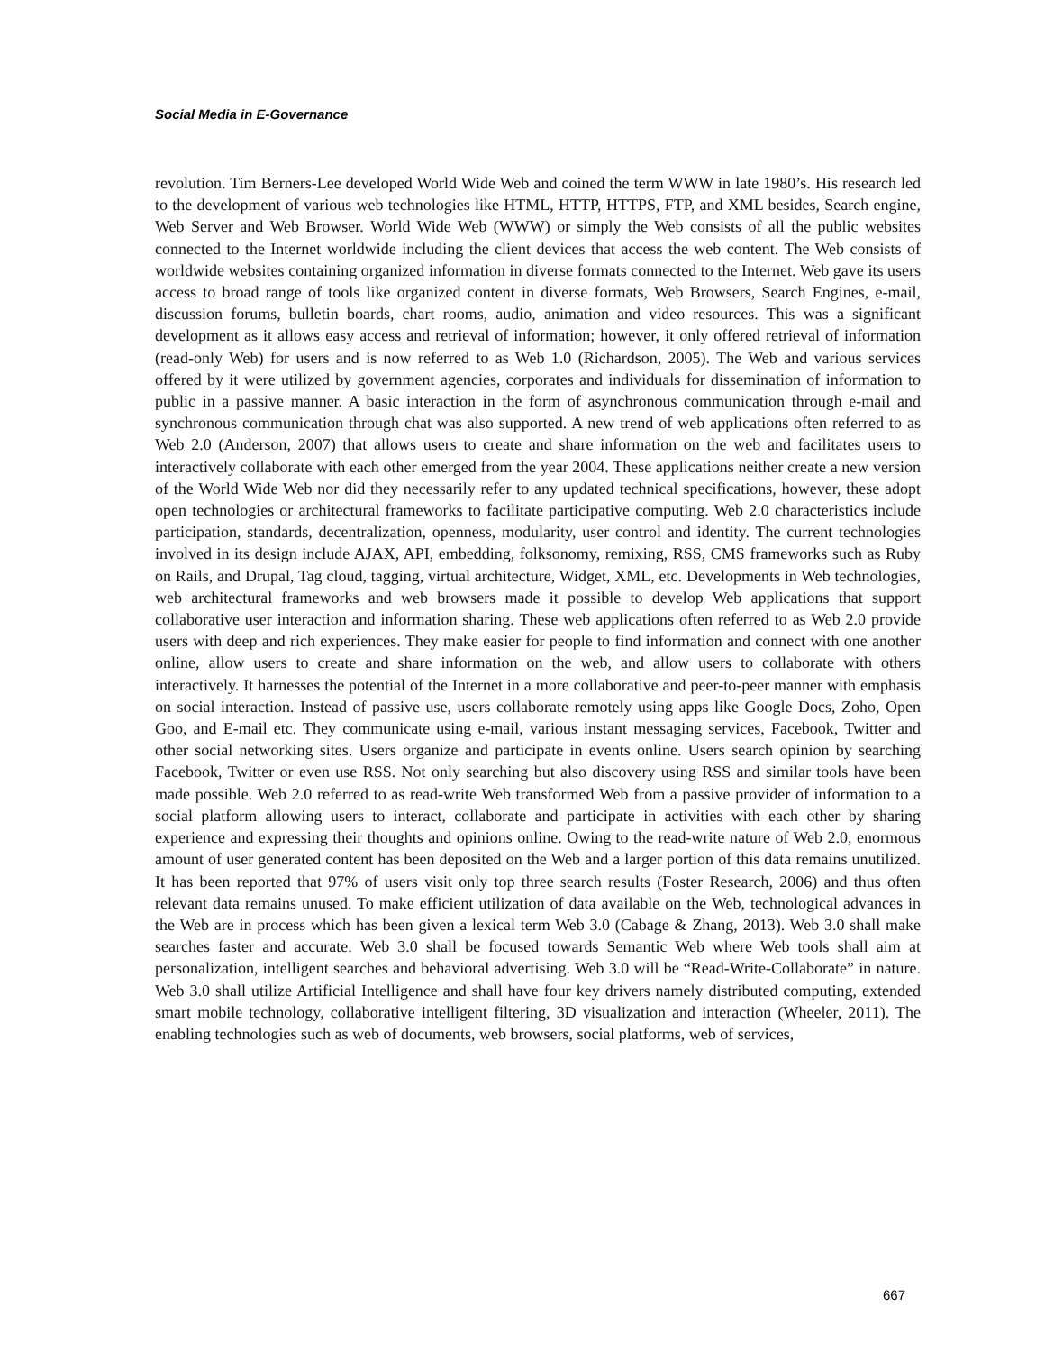Social Media in E-Governance
revolution. Tim Berners-Lee developed World Wide Web and coined the term WWW in late 1980’s. His research led to the development of various web technologies like HTML, HTTP, HTTPS, FTP, and XML besides, Search engine, Web Server and Web Browser. World Wide Web (WWW) or simply the Web consists of all the public websites connected to the Internet worldwide including the client devices that access the web content. The Web consists of worldwide websites containing organized information in diverse formats connected to the Internet. Web gave its users access to broad range of tools like organized content in diverse formats, Web Browsers, Search Engines, e-mail, discussion forums, bulletin boards, chart rooms, audio, animation and video resources. This was a significant development as it allows easy access and retrieval of information; however, it only offered retrieval of information (read-only Web) for users and is now referred to as Web 1.0 (Richardson, 2005). The Web and various services offered by it were utilized by government agencies, corporates and individuals for dissemination of information to public in a passive manner. A basic interaction in the form of asynchronous communication through e-mail and synchronous communication through chat was also supported. A new trend of web applications often referred to as Web 2.0 (Anderson, 2007) that allows users to create and share information on the web and facilitates users to interactively collaborate with each other emerged from the year 2004. These applications neither create a new version of the World Wide Web nor did they necessarily refer to any updated technical specifications, however, these adopt open technologies or architectural frameworks to facilitate participative computing. Web 2.0 characteristics include participation, standards, decentralization, openness, modularity, user control and identity. The current technologies involved in its design include AJAX, API, embedding, folksonomy, remixing, RSS, CMS frameworks such as Ruby on Rails, and Drupal, Tag cloud, tagging, virtual architecture, Widget, XML, etc. Developments in Web technologies, web architectural frameworks and web browsers made it possible to develop Web applications that support collaborative user interaction and information sharing. These web applications often referred to as Web 2.0 provide users with deep and rich experiences. They make easier for people to find information and connect with one another online, allow users to create and share information on the web, and allow users to collaborate with others interactively. It harnesses the potential of the Internet in a more collaborative and peer-to-peer manner with emphasis on social interaction. Instead of passive use, users collaborate remotely using apps like Google Docs, Zoho, Open Goo, and E-mail etc. They communicate using e-mail, various instant messaging services, Facebook, Twitter and other social networking sites. Users organize and participate in events online. Users search opinion by searching Facebook, Twitter or even use RSS. Not only searching but also discovery using RSS and similar tools have been made possible. Web 2.0 referred to as read-write Web transformed Web from a passive provider of information to a social platform allowing users to interact, collaborate and participate in activities with each other by sharing experience and expressing their thoughts and opinions online. Owing to the read-write nature of Web 2.0, enormous amount of user generated content has been deposited on the Web and a larger portion of this data remains unutilized. It has been reported that 97% of users visit only top three search results (Foster Research, 2006) and thus often relevant data remains unused. To make efficient utilization of data available on the Web, technological advances in the Web are in process which has been given a lexical term Web 3.0 (Cabage & Zhang, 2013). Web 3.0 shall make searches faster and accurate. Web 3.0 shall be focused towards Semantic Web where Web tools shall aim at personalization, intelligent searches and behavioral advertising. Web 3.0 will be “Read-Write-Collaborate” in nature. Web 3.0 shall utilize Artificial Intelligence and shall have four key drivers namely distributed computing, extended smart mobile technology, collaborative intelligent filtering, 3D visualization and interaction (Wheeler, 2011). The enabling technologies such as web of documents, web browsers, social platforms, web of services,
667